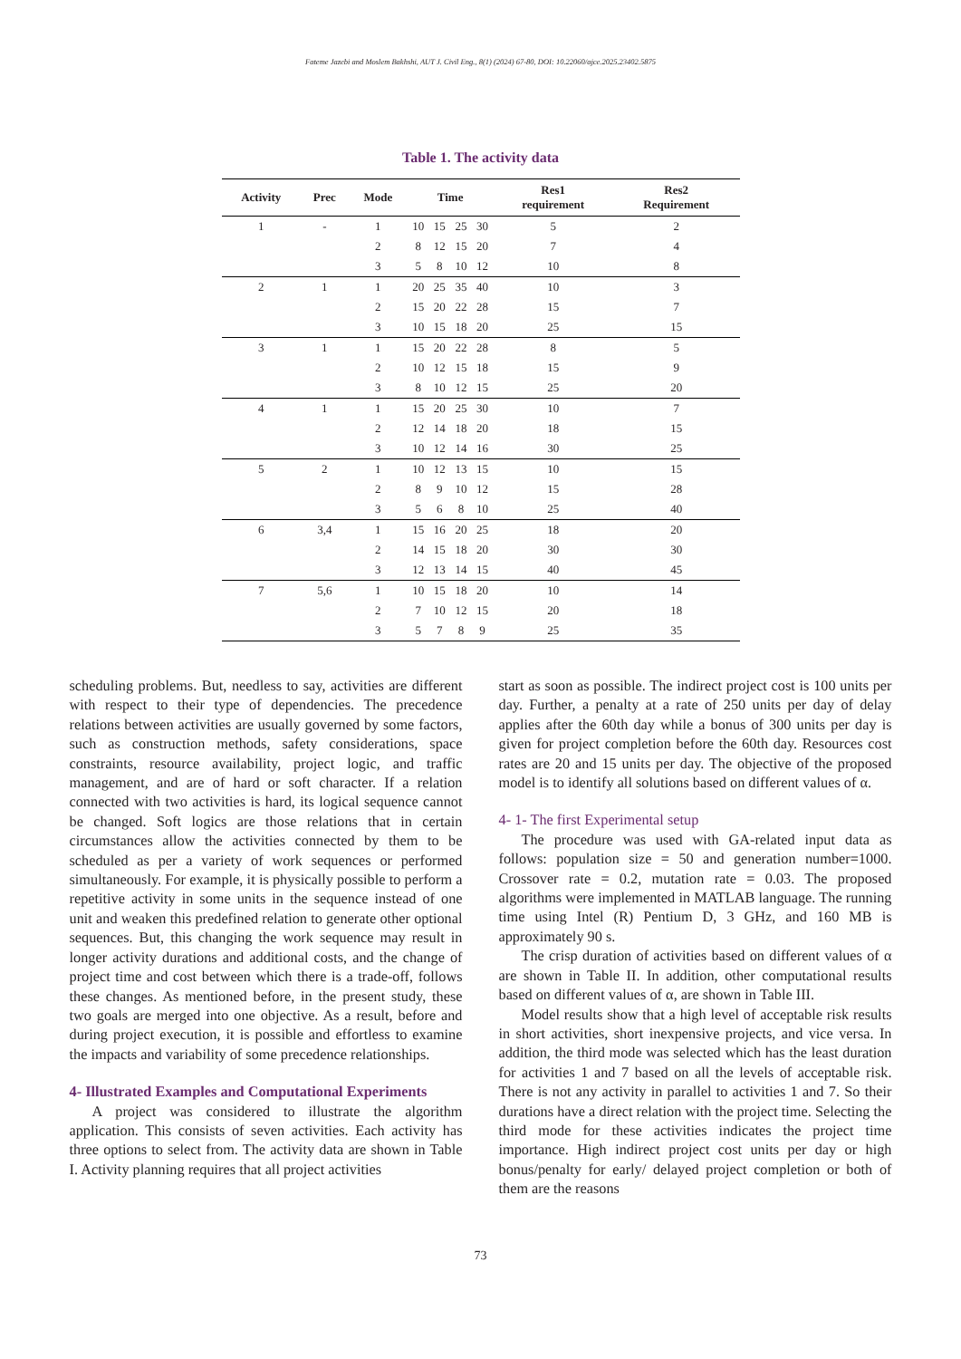Fateme Jazebi and Moslem Bakhshi, AUT J. Civil Eng., 8(1) (2024) 67-80, DOI: 10.22060/ajce.2025.23402.5875
Table 1. The activity data
| Activity | Prec | Mode | Time | | | | Res1 requirement | Res2 Requirement |
| --- | --- | --- | --- | --- | --- | --- | --- | --- |
| 1 | - | 1 | 10 | 15 | 25 | 30 | 5 | 2 |
| | | 2 | 8 | 12 | 15 | 20 | 7 | 4 |
| | | 3 | 5 | 8 | 10 | 12 | 10 | 8 |
| 2 | 1 | 1 | 20 | 25 | 35 | 40 | 10 | 3 |
| | | 2 | 15 | 20 | 22 | 28 | 15 | 7 |
| | | 3 | 10 | 15 | 18 | 20 | 25 | 15 |
| 3 | 1 | 1 | 15 | 20 | 22 | 28 | 8 | 5 |
| | | 2 | 10 | 12 | 15 | 18 | 15 | 9 |
| | | 3 | 8 | 10 | 12 | 15 | 25 | 20 |
| 4 | 1 | 1 | 15 | 20 | 25 | 30 | 10 | 7 |
| | | 2 | 12 | 14 | 18 | 20 | 18 | 15 |
| | | 3 | 10 | 12 | 14 | 16 | 30 | 25 |
| 5 | 2 | 1 | 10 | 12 | 13 | 15 | 10 | 15 |
| | | 2 | 8 | 9 | 10 | 12 | 15 | 28 |
| | | 3 | 5 | 6 | 8 | 10 | 25 | 40 |
| 6 | 3,4 | 1 | 15 | 16 | 20 | 25 | 18 | 20 |
| | | 2 | 14 | 15 | 18 | 20 | 30 | 30 |
| | | 3 | 12 | 13 | 14 | 15 | 40 | 45 |
| 7 | 5,6 | 1 | 10 | 15 | 18 | 20 | 10 | 14 |
| | | 2 | 7 | 10 | 12 | 15 | 20 | 18 |
| | | 3 | 5 | 7 | 8 | 9 | 25 | 35 |
scheduling problems. But, needless to say, activities are different with respect to their type of dependencies. The precedence relations between activities are usually governed by some factors, such as construction methods, safety considerations, space constraints, resource availability, project logic, and traffic management, and are of hard or soft character. If a relation connected with two activities is hard, its logical sequence cannot be changed. Soft logics are those relations that in certain circumstances allow the activities connected by them to be scheduled as per a variety of work sequences or performed simultaneously. For example, it is physically possible to perform a repetitive activity in some units in the sequence instead of one unit and weaken this predefined relation to generate other optional sequences. But, this changing the work sequence may result in longer activity durations and additional costs, and the change of project time and cost between which there is a trade-off, follows these changes. As mentioned before, in the present study, these two goals are merged into one objective. As a result, before and during project execution, it is possible and effortless to examine the impacts and variability of some precedence relationships.
4- Illustrated Examples and Computational Experiments
A project was considered to illustrate the algorithm application. This consists of seven activities. Each activity has three options to select from. The activity data are shown in Table I. Activity planning requires that all project activities
start as soon as possible. The indirect project cost is 100 units per day. Further, a penalty at a rate of 250 units per day of delay applies after the 60th day while a bonus of 300 units per day is given for project completion before the 60th day. Resources cost rates are 20 and 15 units per day. The objective of the proposed model is to identify all solutions based on different values of α.
4- 1- The first Experimental setup
The procedure was used with GA-related input data as follows: population size = 50 and generation number=1000. Crossover rate = 0.2, mutation rate = 0.03. The proposed algorithms were implemented in MATLAB language. The running time using Intel (R) Pentium D, 3 GHz, and 160 MB is approximately 90 s.
The crisp duration of activities based on different values of α are shown in Table II. In addition, other computational results based on different values of α, are shown in Table III.
Model results show that a high level of acceptable risk results in short activities, short inexpensive projects, and vice versa. In addition, the third mode was selected which has the least duration for activities 1 and 7 based on all the levels of acceptable risk. There is not any activity in parallel to activities 1 and 7. So their durations have a direct relation with the project time. Selecting the third mode for these activities indicates the project time importance. High indirect project cost units per day or high bonus/penalty for early/ delayed project completion or both of them are the reasons
73